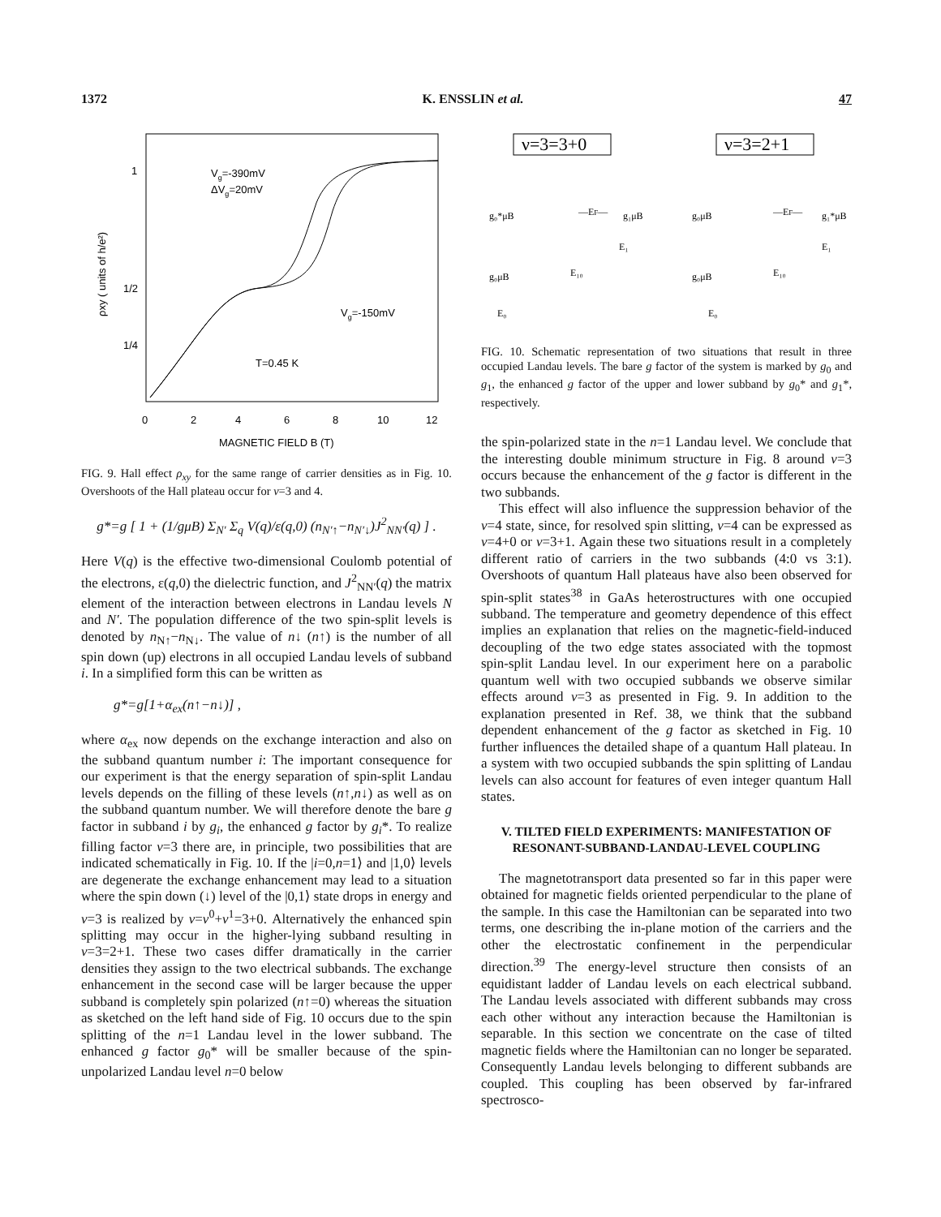1372 K. ENSSLIN et al. 47
1
1/2
1/4
Vg=-390mV
ΔVg=20mV
Vg=-150mV
T=0.45 K
0
2
4
6
8
10
12
MAGNETIC FIELD B (T)
ρxy ( units of h/e²)
FIG. 9. Hall effect ρ<sub>xy</sub> for the same range of carrier densities as in Fig. 10. Overshoots of the Hall plateau occur for ν=3 and 4.
g*=g [ 1 + (1/gμB) Σ<sub>N′</sub> Σ<sub>q</sub> V(q)/ε(q,0) (n<sub>N′↑</sub>−n<sub>N′↓</sub>)J<sup>2</sup><sub>NN′</sub>(q) ] .
Here V(q) is the effective two-dimensional Coulomb potential of the electrons, ε(q,0) the dielectric function, and J<sup>2</sup><sub>NN′</sub>(q) the matrix element of the interaction between electrons in Landau levels N and N′. The population difference of the two spin-split levels is denoted by n<sub>N↑</sub>−n<sub>N↓</sub>. The value of n↓ (n↑) is the number of all spin down (up) electrons in all occupied Landau levels of subband i. In a simplified form this can be written as
g*=g[1+α<sub>ex</sub>(n↑−n↓)] ,
where α<sub>ex</sub> now depends on the exchange interaction and also on the subband quantum number i: The important consequence for our experiment is that the energy separation of spin-split Landau levels depends on the filling of these levels (n↑,n↓) as well as on the subband quantum number. We will therefore denote the bare g factor in subband i by g<sub>i</sub>, the enhanced g factor by g<sub>i</sub>*. To realize filling factor ν=3 there are, in principle, two possibilities that are indicated schematically in Fig. 10. If the |i=0,n=1⟩ and |1,0⟩ levels are degenerate the exchange enhancement may lead to a situation where the spin down (↓) level of the |0,1⟩ state drops in energy and ν=3 is realized by ν=ν<sup>0</sup>+ν<sup>1</sup>=3+0. Alternatively the enhanced spin splitting may occur in the higher-lying subband resulting in ν=3=2+1. These two cases differ dramatically in the carrier densities they assign to the two electrical subbands. The exchange enhancement in the second case will be larger because the upper subband is completely spin polarized (n↑=0) whereas the situation as sketched on the left hand side of Fig. 10 occurs due to the spin splitting of the n=1 Landau level in the lower subband. The enhanced g factor g<sub>0</sub>* will be smaller because of the spin-unpolarized Landau level n=0 below
ν=3=3+0
ν=3=2+1
g₀*μB
—EF—
g₁μB
g₀μB
E₁₀
E₁
E₀
g₀μB
—EF—
g₁*μB
g₀μB
E₁₀
E₁
E₀
FIG. 10. Schematic representation of two situations that result in three occupied Landau levels. The bare g factor of the system is marked by g<sub>0</sub> and g<sub>1</sub>, the enhanced g factor of the upper and lower subband by g<sub>0</sub>* and g<sub>1</sub>*, respectively.
the spin-polarized state in the n=1 Landau level. We conclude that the interesting double minimum structure in Fig. 8 around ν=3 occurs because the enhancement of the g factor is different in the two subbands.
This effect will also influence the suppression behavior of the ν=4 state, since, for resolved spin slitting, ν=4 can be expressed as ν=4+0 or ν=3+1. Again these two situations result in a completely different ratio of carriers in the two subbands (4:0 vs 3:1). Overshoots of quantum Hall plateaus have also been observed for spin-split states<sup>38</sup> in GaAs heterostructures with one occupied subband. The temperature and geometry dependence of this effect implies an explanation that relies on the magnetic-field-induced decoupling of the two edge states associated with the topmost spin-split Landau level. In our experiment here on a parabolic quantum well with two occupied subbands we observe similar effects around ν=3 as presented in Fig. 9. In addition to the explanation presented in Ref. 38, we think that the subband dependent enhancement of the g factor as sketched in Fig. 10 further influences the detailed shape of a quantum Hall plateau. In a system with two occupied subbands the spin splitting of Landau levels can also account for features of even integer quantum Hall states.
V. TILTED FIELD EXPERIMENTS: MANIFESTATION OF RESONANT-SUBBAND-LANDAU-LEVEL COUPLING
The magnetotransport data presented so far in this paper were obtained for magnetic fields oriented perpendicular to the plane of the sample. In this case the Hamiltonian can be separated into two terms, one describing the in-plane motion of the carriers and the other the electrostatic confinement in the perpendicular direction.<sup>39</sup> The energy-level structure then consists of an equidistant ladder of Landau levels on each electrical subband. The Landau levels associated with different subbands may cross each other without any interaction because the Hamiltonian is separable. In this section we concentrate on the case of tilted magnetic fields where the Hamiltonian can no longer be separated. Consequently Landau levels belonging to different subbands are coupled. This coupling has been observed by far-infrared spectrosco-